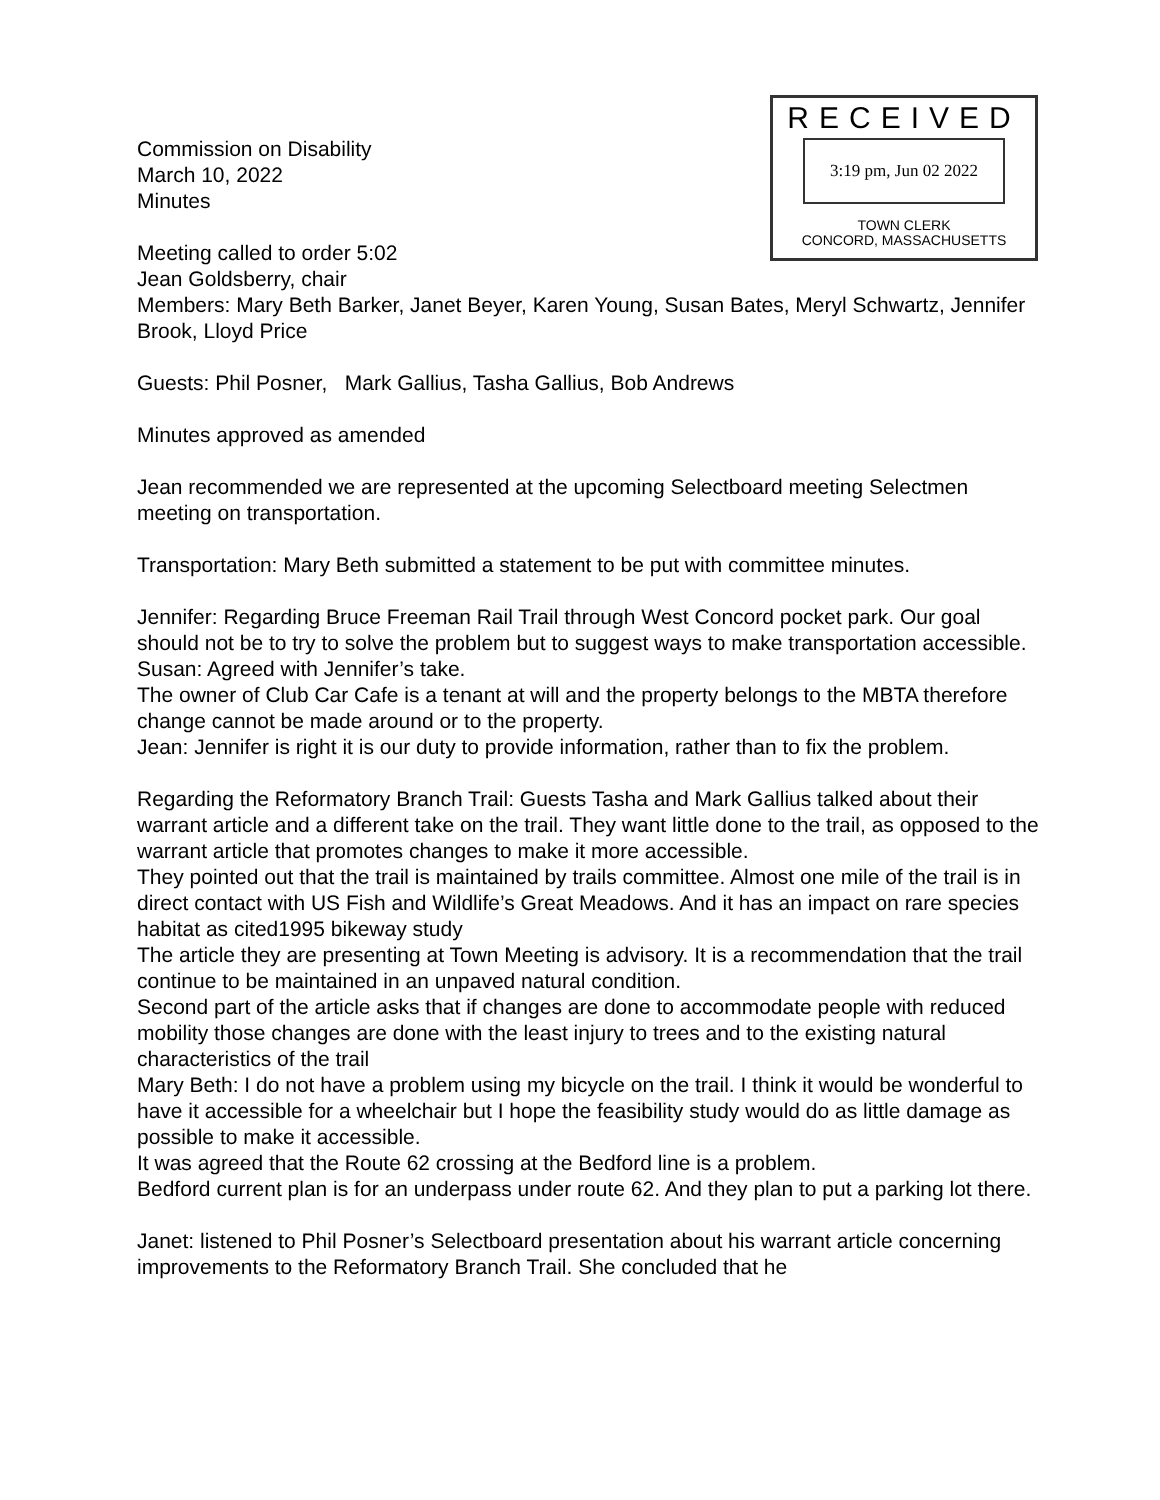RECEIVED
3:19 pm, Jun 02 2022
TOWN CLERK
CONCORD, MASSACHUSETTS
Commission on Disability
March 10, 2022
Minutes
Meeting called to order 5:02
Jean Goldsberry, chair
Members: Mary Beth Barker, Janet Beyer, Karen Young, Susan Bates, Meryl Schwartz, Jennifer Brook, Lloyd Price
Guests: Phil Posner, Mark Gallius, Tasha Gallius, Bob Andrews
Minutes approved as amended
Jean recommended we are represented at the upcoming Selectboard meeting Selectmen meeting on transportation.
Transportation: Mary Beth submitted a statement to be put with committee minutes.
Jennifer: Regarding Bruce Freeman Rail Trail through West Concord pocket park. Our goal should not be to try to solve the problem but to suggest ways to make transportation accessible.
Susan: Agreed with Jennifer’s take.
The owner of Club Car Cafe is a tenant at will and the property belongs to the MBTA therefore change cannot be made around or to the property.
Jean: Jennifer is right it is our duty to provide information, rather than to fix the problem.
Regarding the Reformatory Branch Trail: Guests Tasha and Mark Gallius talked about their warrant article and a different take on the trail. They want little done to the trail, as opposed to the warrant article that promotes changes to make it more accessible.
They pointed out that the trail is maintained by trails committee. Almost one mile of the trail is in direct contact with US Fish and Wildlife’s Great Meadows. And it has an impact on rare species habitat as cited1995 bikeway study
The article they are presenting at Town Meeting is advisory. It is a recommendation that the trail continue to be maintained in an unpaved natural condition.
Second part of the article asks that if changes are done to accommodate people with reduced mobility those changes are done with the least injury to trees and to the existing natural characteristics of the trail
Mary Beth: I do not have a problem using my bicycle on the trail. I think it would be wonderful to have it accessible for a wheelchair but I hope the feasibility study would do as little damage as possible to make it accessible.
It was agreed that the Route 62 crossing at the Bedford line is a problem.
Bedford current plan is for an underpass under route 62. And they plan to put a parking lot there.
Janet: listened to Phil Posner’s Selectboard presentation about his warrant article concerning improvements to the Reformatory Branch Trail. She concluded that he